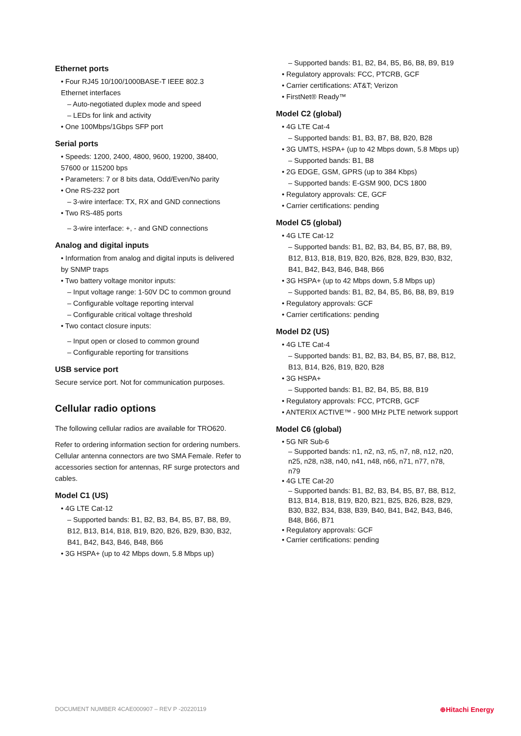Ethernet ports
• Four RJ45 10/100/1000BASE-T IEEE 802.3
Ethernet interfaces
– Auto-negotiated duplex mode and speed
– LEDs for link and activity
• One 100Mbps/1Gbps SFP port
Serial ports
• Speeds: 1200, 2400, 4800, 9600, 19200, 38400,
57600 or 115200 bps
• Parameters: 7 or 8 bits data, Odd/Even/No parity
• One RS-232 port
– 3-wire interface: TX, RX and GND connections
• Two RS-485 ports
– 3-wire interface: +, - and GND connections
Analog and digital inputs
• Information from analog and digital inputs is delivered
by SNMP traps
• Two battery voltage monitor inputs:
– Input voltage range: 1-50V DC to common ground
– Configurable voltage reporting interval
– Configurable critical voltage threshold
• Two contact closure inputs:
– Input open or closed to common ground
– Configurable reporting for transitions
USB service port
Secure service port. Not for communication purposes.
Cellular radio options
The following cellular radios are available for TRO620.
Refer to ordering information section for ordering numbers. Cellular antenna connectors are two SMA Female. Refer to accessories section for antennas, RF surge protectors and cables.
Model C1 (US)
• 4G LTE Cat-12
– Supported bands: B1, B2, B3, B4, B5, B7, B8, B9,
B12, B13, B14, B18, B19, B20, B26, B29, B30, B32,
B41, B42, B43, B46, B48, B66
• 3G HSPA+ (up to 42 Mbps down, 5.8 Mbps up)
– Supported bands: B1, B2, B4, B5, B6, B8, B9, B19
• Regulatory approvals: FCC, PTCRB, GCF
• Carrier certifications: AT&T; Verizon
• FirstNet® Ready™
Model C2 (global)
• 4G LTE Cat-4
– Supported bands: B1, B3, B7, B8, B20, B28
• 3G UMTS, HSPA+ (up to 42 Mbps down, 5.8 Mbps up)
– Supported bands: B1, B8
• 2G EDGE, GSM, GPRS (up to 384 Kbps)
– Supported bands: E-GSM 900, DCS 1800
• Regulatory approvals: CE, GCF
• Carrier certifications: pending
Model C5 (global)
• 4G LTE Cat-12
– Supported bands: B1, B2, B3, B4, B5, B7, B8, B9,
B12, B13, B18, B19, B20, B26, B28, B29, B30, B32,
B41, B42, B43, B46, B48, B66
• 3G HSPA+ (up to 42 Mbps down, 5.8 Mbps up)
– Supported bands: B1, B2, B4, B5, B6, B8, B9, B19
• Regulatory approvals: GCF
• Carrier certifications: pending
Model D2 (US)
• 4G LTE Cat-4
– Supported bands: B1, B2, B3, B4, B5, B7, B8, B12,
B13, B14, B26, B19, B20, B28
• 3G HSPA+
– Supported bands: B1, B2, B4, B5, B8, B19
• Regulatory approvals: FCC, PTCRB, GCF
• ANTERIX ACTIVE™ - 900 MHz PLTE network support
Model C6 (global)
• 5G NR Sub-6
– Supported bands: n1, n2, n3, n5, n7, n8, n12, n20,
n25, n28, n38, n40, n41, n48, n66, n71, n77, n78,
n79
• 4G LTE Cat-20
– Supported bands: B1, B2, B3, B4, B5, B7, B8, B12,
B13, B14, B18, B19, B20, B21, B25, B26, B28, B29,
B30, B32, B34, B38, B39, B40, B41, B42, B43, B46,
B48, B66, B71
• Regulatory approvals: GCF
• Carrier certifications: pending
DOCUMENT NUMBER 4CAE000907 – REV P -20220119 ⊕Hitachi Energy